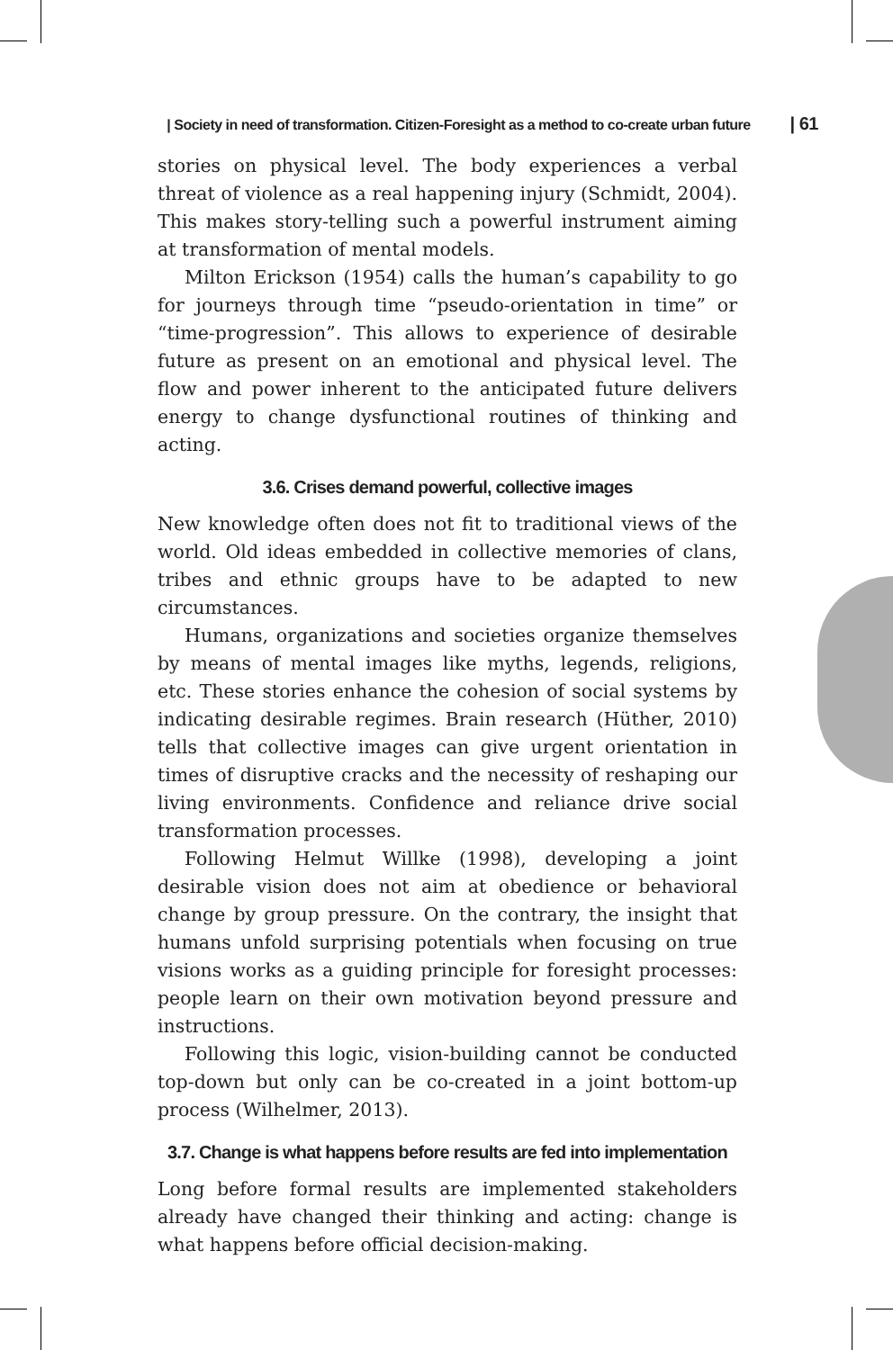| Society in need of transformation. Citizen-Foresight as a method to co-create urban future | 61
stories on physical level. The body experiences a verbal threat of violence as a real happening injury (Schmidt, 2004). This makes story-telling such a powerful instrument aiming at transformation of mental models.
Milton Erickson (1954) calls the human’s capability to go for journeys through time “pseudo-orientation in time” or “time-progression”. This allows to experience of desirable future as present on an emotional and physical level. The flow and power inherent to the anticipated future delivers energy to change dysfunctional routines of thinking and acting.
3.6. Crises demand powerful, collective images
New knowledge often does not fit to traditional views of the world. Old ideas embedded in collective memories of clans, tribes and ethnic groups have to be adapted to new circumstances.
Humans, organizations and societies organize themselves by means of mental images like myths, legends, religions, etc. These stories enhance the cohesion of social systems by indicating desirable regimes. Brain research (Hüther, 2010) tells that collective images can give urgent orientation in times of disruptive cracks and the necessity of reshaping our living environments. Confidence and reliance drive social transformation processes.
Following Helmut Willke (1998), developing a joint desirable vision does not aim at obedience or behavioral change by group pressure. On the contrary, the insight that humans unfold surprising potentials when focusing on true visions works as a guiding principle for foresight processes: people learn on their own motivation beyond pressure and instructions.
Following this logic, vision-building cannot be conducted top-down but only can be co-created in a joint bottom-up process (Wilhelmer, 2013).
3.7. Change is what happens before results are fed into implementation
Long before formal results are implemented stakeholders already have changed their thinking and acting: change is what happens before official decision-making.